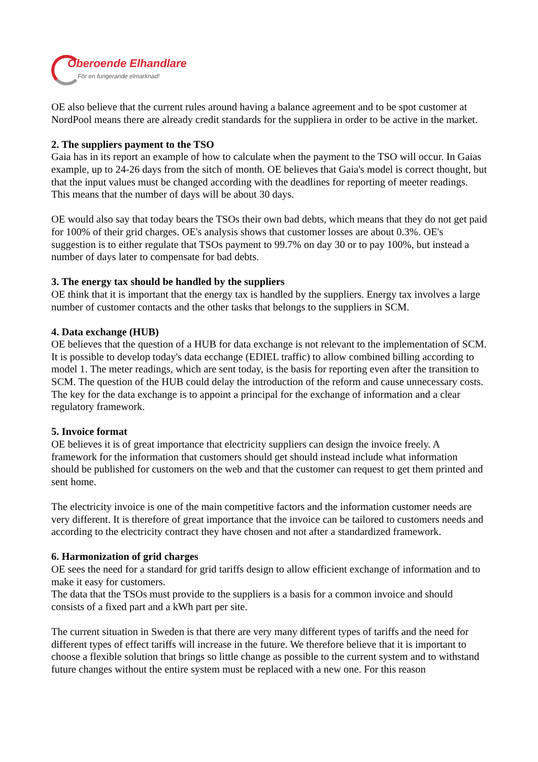Oberoende Elhandlare
För en fungerande elmarknad!
OE also believe that the current rules around having a balance agreement and to be spot customer at NordPool means there are already credit standards for the suppliera in order to be active in the market.
2. The suppliers payment to the TSO
Gaia has in its report an example of how to calculate when the payment to the TSO will occur. In Gaias example, up to 24-26 days from the sitch of month. OE believes that Gaia's model is correct thought, but that the input values must be changed according with the deadlines for reporting of meeter readings. This means that the number of days will be about 30 days.
OE would also say that today bears the TSOs their own bad debts, which means that they do not get paid for 100% of their grid charges. OE's analysis shows that customer losses are about 0.3%. OE's suggestion is to either regulate that TSOs payment to 99.7% on day 30 or to pay 100%, but instead a number of days later to compensate for bad debts.
3. The energy tax should be handled by the suppliers
OE think that it is important that the energy tax is handled by the suppliers. Energy tax involves a large number of customer contacts and the other tasks that belongs to the suppliers in SCM.
4. Data exchange (HUB)
OE believes that the question of a HUB for data exchange is not relevant to the implementation of SCM. It is possible to develop today's data ecchange (EDIEL traffic) to allow combined billing according to model 1. The meter readings, which are sent today, is the basis for reporting even after the transition to SCM. The question of the HUB could delay the introduction of the reform and cause unnecessary costs. The key for the data exchange is to appoint a principal for the exchange of information and a clear regulatory framework.
5. Invoice format
OE believes it is of great importance that electricity suppliers can design the invoice freely. A framework for the information that customers should get should instead include what information should be published for customers on the web and that the customer can request to get them printed and sent home.
The electricity invoice is one of the main competitive factors and the information customer needs are very different. It is therefore of great importance that the invoice can be tailored to customers needs and according to the electricity contract they have chosen and not after a standardized framework.
6. Harmonization of grid charges
OE sees the need for a standard for grid tariffs design to allow efficient exchange of information and to make it easy for customers.
The data that the TSOs must provide to the suppliers is a basis for a common invoice and should consists of a fixed part and a kWh part per site.
The current situation in Sweden is that there are very many different types of tariffs and the need for different types of effect tariffs will increase in the future. We therefore believe that it is important to choose a flexible solution that brings so little change as possible to the current system and to withstand future changes without the entire system must be replaced with a new one. For this reason